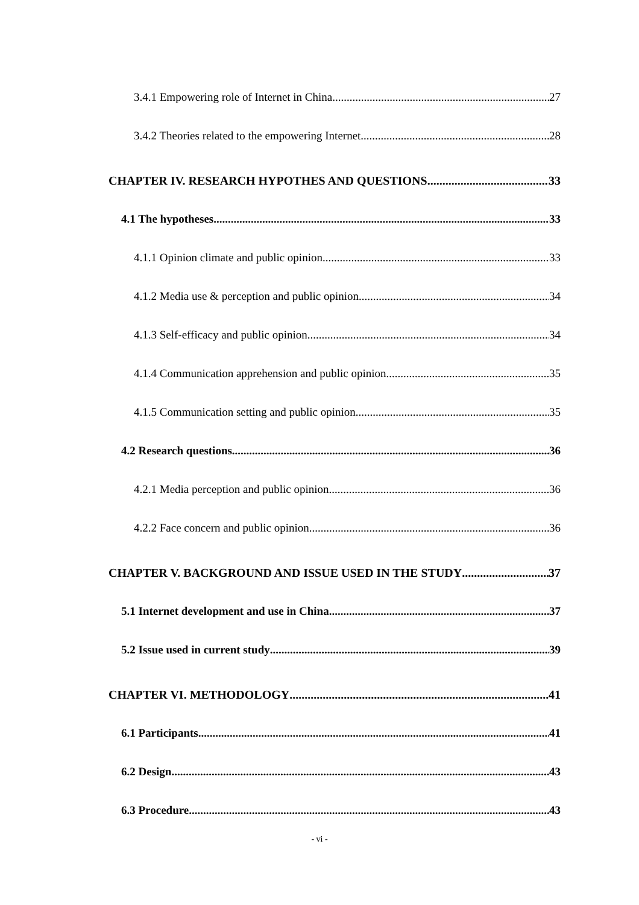3.4.1 Empowering role of Internet in China 27
3.4.2 Theories related to the empowering Internet 28
CHAPTER IV. RESEARCH HYPOTHES AND QUESTIONS 33
4.1 The hypotheses 33
4.1.1 Opinion climate and public opinion 33
4.1.2 Media use & perception and public opinion 34
4.1.3 Self-efficacy and public opinion 34
4.1.4 Communication apprehension and public opinion 35
4.1.5 Communication setting and public opinion 35
4.2 Research questions 36
4.2.1 Media perception and public opinion 36
4.2.2 Face concern and public opinion 36
CHAPTER V. BACKGROUND AND ISSUE USED IN THE STUDY 37
5.1 Internet development and use in China 37
5.2 Issue used in current study 39
CHAPTER VI. METHODOLOGY 41
6.1 Participants 41
6.2 Design 43
6.3 Procedure 43
- vi -